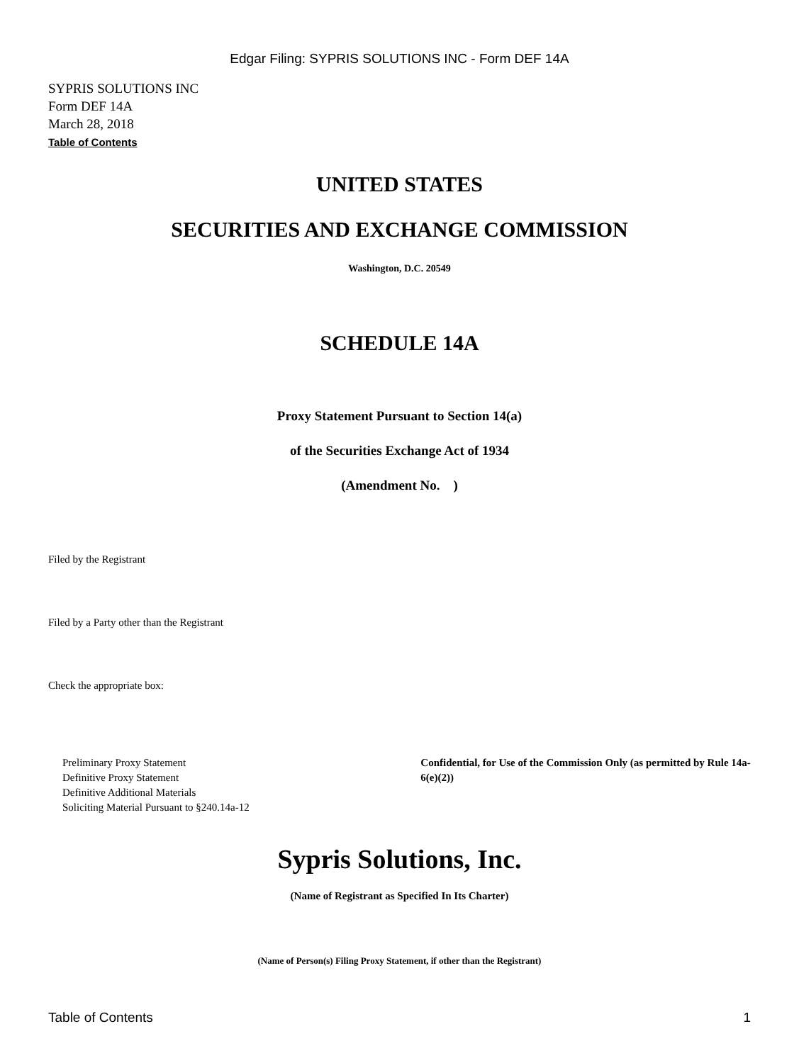Edgar Filing: SYPRIS SOLUTIONS INC - Form DEF 14A
SYPRIS SOLUTIONS INC
Form DEF 14A
March 28, 2018
Table of Contents
UNITED STATES
SECURITIES AND EXCHANGE COMMISSION
Washington, D.C. 20549
SCHEDULE 14A
Proxy Statement Pursuant to Section 14(a)
of the Securities Exchange Act of 1934
(Amendment No. )
Filed by the Registrant
Filed by a Party other than the Registrant
Check the appropriate box:
Preliminary Proxy Statement
Definitive Proxy Statement
Definitive Additional Materials
Soliciting Material Pursuant to §240.14a-12
Confidential, for Use of the Commission Only (as permitted by Rule 14a-6(e)(2))
Sypris Solutions, Inc.
(Name of Registrant as Specified In Its Charter)
(Name of Person(s) Filing Proxy Statement, if other than the Registrant)
Table of Contents 1